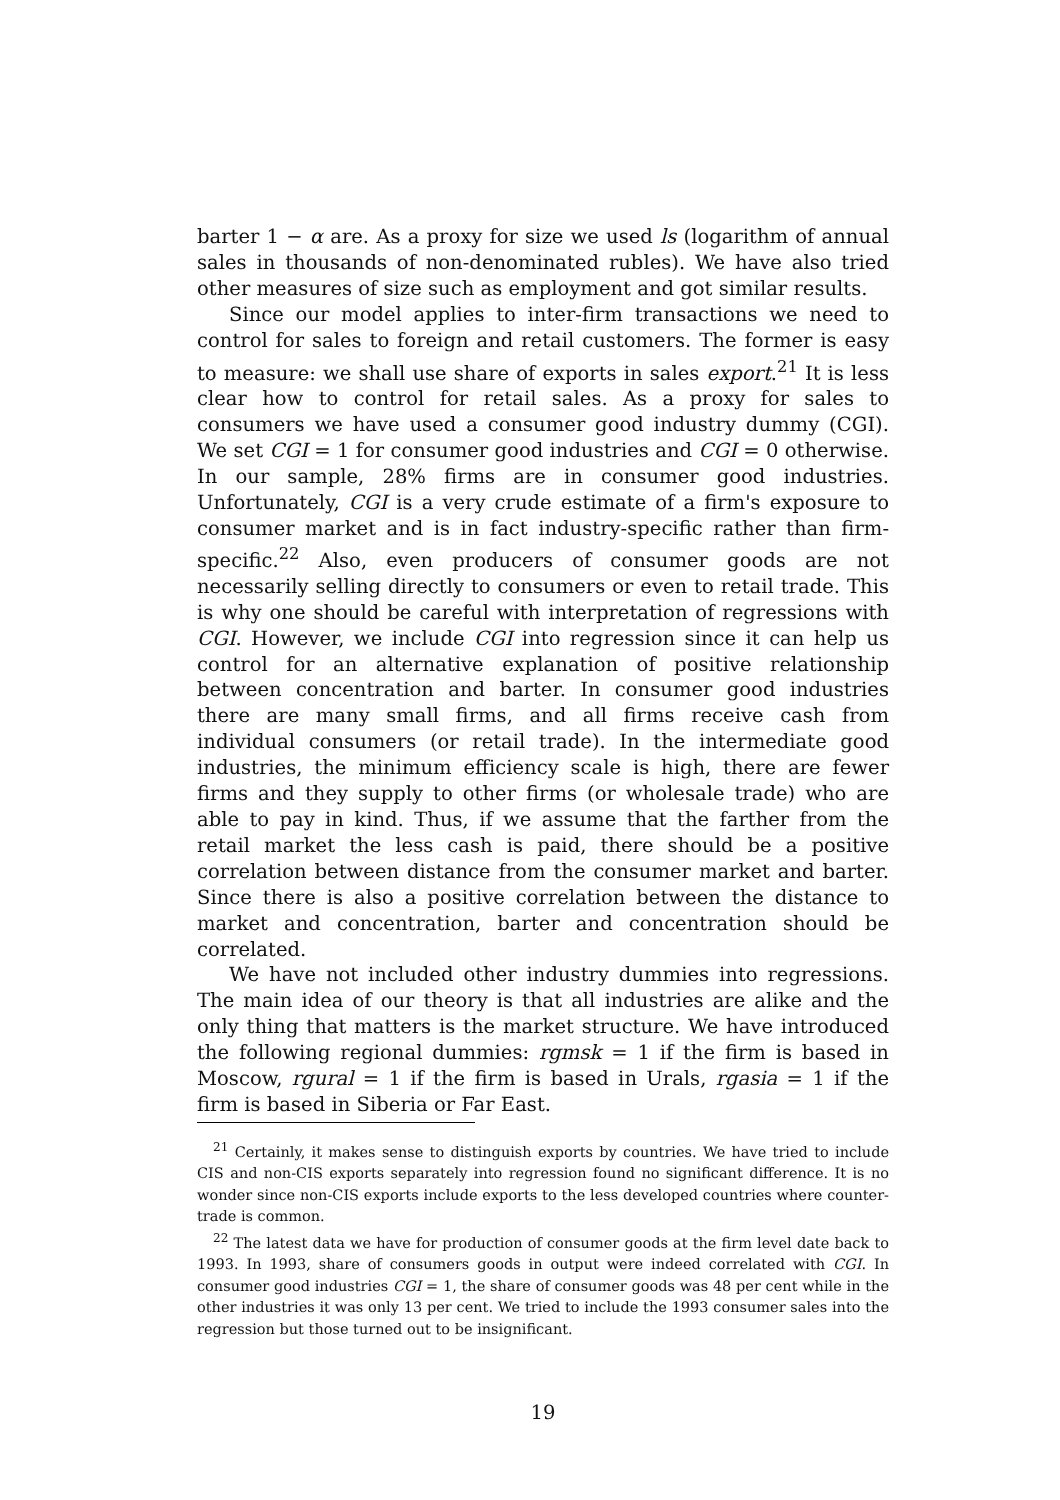barter 1 − α are. As a proxy for size we used ls (logarithm of annual sales in thousands of non-denominated rubles). We have also tried other measures of size such as employment and got similar results.
Since our model applies to inter-firm transactions we need to control for sales to foreign and retail customers. The former is easy to measure: we shall use share of exports in sales export.<sup>21</sup> It is less clear how to control for retail sales. As a proxy for sales to consumers we have used a consumer good industry dummy (CGI). We set CGI = 1 for consumer good industries and CGI = 0 otherwise. In our sample, 28% firms are in consumer good industries. Unfortunately, CGI is a very crude estimate of a firm's exposure to consumer market and is in fact industry-specific rather than firm-specific.<sup>22</sup> Also, even producers of consumer goods are not necessarily selling directly to consumers or even to retail trade. This is why one should be careful with interpretation of regressions with CGI. However, we include CGI into regression since it can help us control for an alternative explanation of positive relationship between concentration and barter. In consumer good industries there are many small firms, and all firms receive cash from individual consumers (or retail trade). In the intermediate good industries, the minimum efficiency scale is high, there are fewer firms and they supply to other firms (or wholesale trade) who are able to pay in kind. Thus, if we assume that the farther from the retail market the less cash is paid, there should be a positive correlation between distance from the consumer market and barter. Since there is also a positive correlation between the distance to market and concentration, barter and concentration should be correlated.
We have not included other industry dummies into regressions. The main idea of our theory is that all industries are alike and the only thing that matters is the market structure. We have introduced the following regional dummies: rgmsk = 1 if the firm is based in Moscow, rgural = 1 if the firm is based in Urals, rgasia = 1 if the firm is based in Siberia or Far East.
<sup>21</sup> Certainly, it makes sense to distinguish exports by countries. We have tried to include CIS and non-CIS exports separately into regression found no significant difference. It is no wonder since non-CIS exports include exports to the less developed countries where counter-trade is common.
<sup>22</sup> The latest data we have for production of consumer goods at the firm level date back to 1993. In 1993, share of consumers goods in output were indeed correlated with CGI. In consumer good industries CGI = 1, the share of consumer goods was 48 per cent while in the other industries it was only 13 per cent. We tried to include the 1993 consumer sales into the regression but those turned out to be insignificant.
19